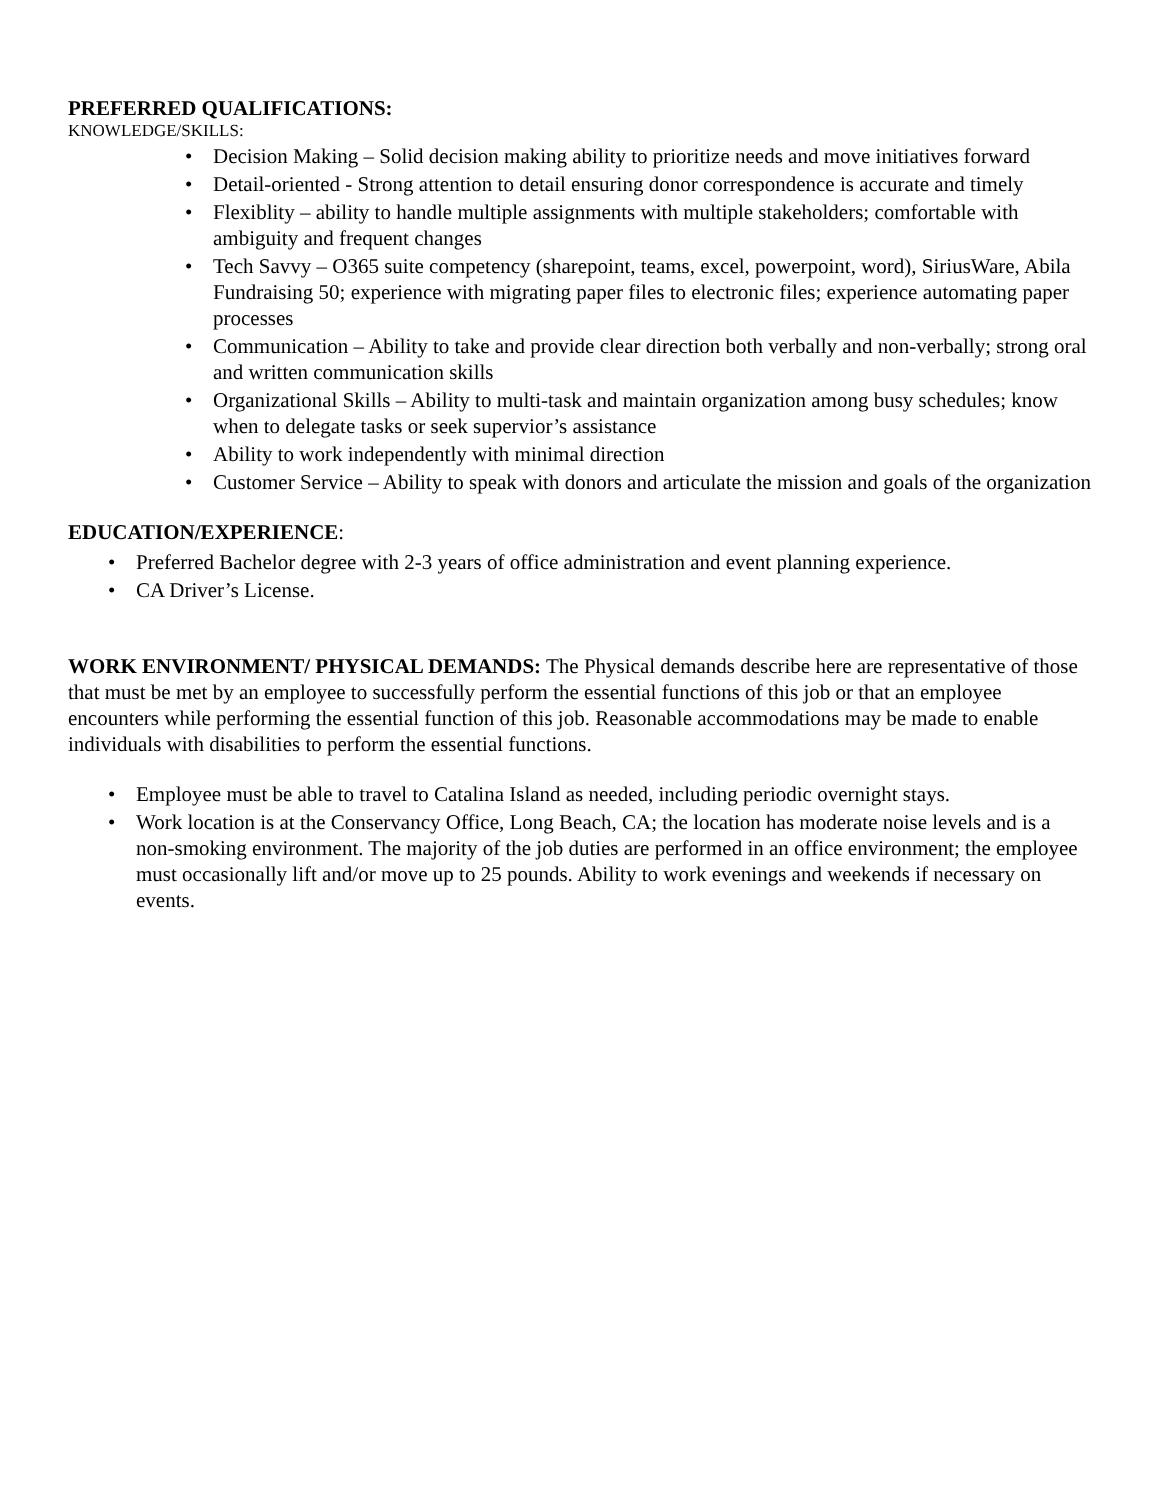PREFERRED QUALIFICATIONS:
KNOWLEDGE/SKILLS:
• Decision Making – Solid decision making ability to prioritize needs and move initiatives forward
• Detail-oriented - Strong attention to detail ensuring donor correspondence is accurate and timely
• Flexiblity – ability to handle multiple assignments with multiple stakeholders; comfortable with ambiguity and frequent changes
• Tech Savvy – O365 suite competency (sharepoint, teams, excel, powerpoint, word), SiriusWare, Abila Fundraising 50; experience with migrating paper files to electronic files; experience automating paper processes
• Communication – Ability to take and provide clear direction both verbally and non-verbally; strong oral and written communication skills
• Organizational Skills – Ability to multi-task and maintain organization among busy schedules; know when to delegate tasks or seek supervior’s assistance
• Ability to work independently with minimal direction
• Customer Service – Ability to speak with donors and articulate the mission and goals of the organization
EDUCATION/EXPERIENCE:
• Preferred Bachelor degree with 2-3 years of office administration and event planning experience.
• CA Driver’s License.
WORK ENVIRONMENT/ PHYSICAL DEMANDS: The Physical demands describe here are representative of those that must be met by an employee to successfully perform the essential functions of this job or that an employee encounters while performing the essential function of this job. Reasonable accommodations may be made to enable individuals with disabilities to perform the essential functions.
• Employee must be able to travel to Catalina Island as needed, including periodic overnight stays.
• Work location is at the Conservancy Office, Long Beach, CA; the location has moderate noise levels and is a non-smoking environment. The majority of the job duties are performed in an office environment; the employee must occasionally lift and/or move up to 25 pounds. Ability to work evenings and weekends if necessary on events.